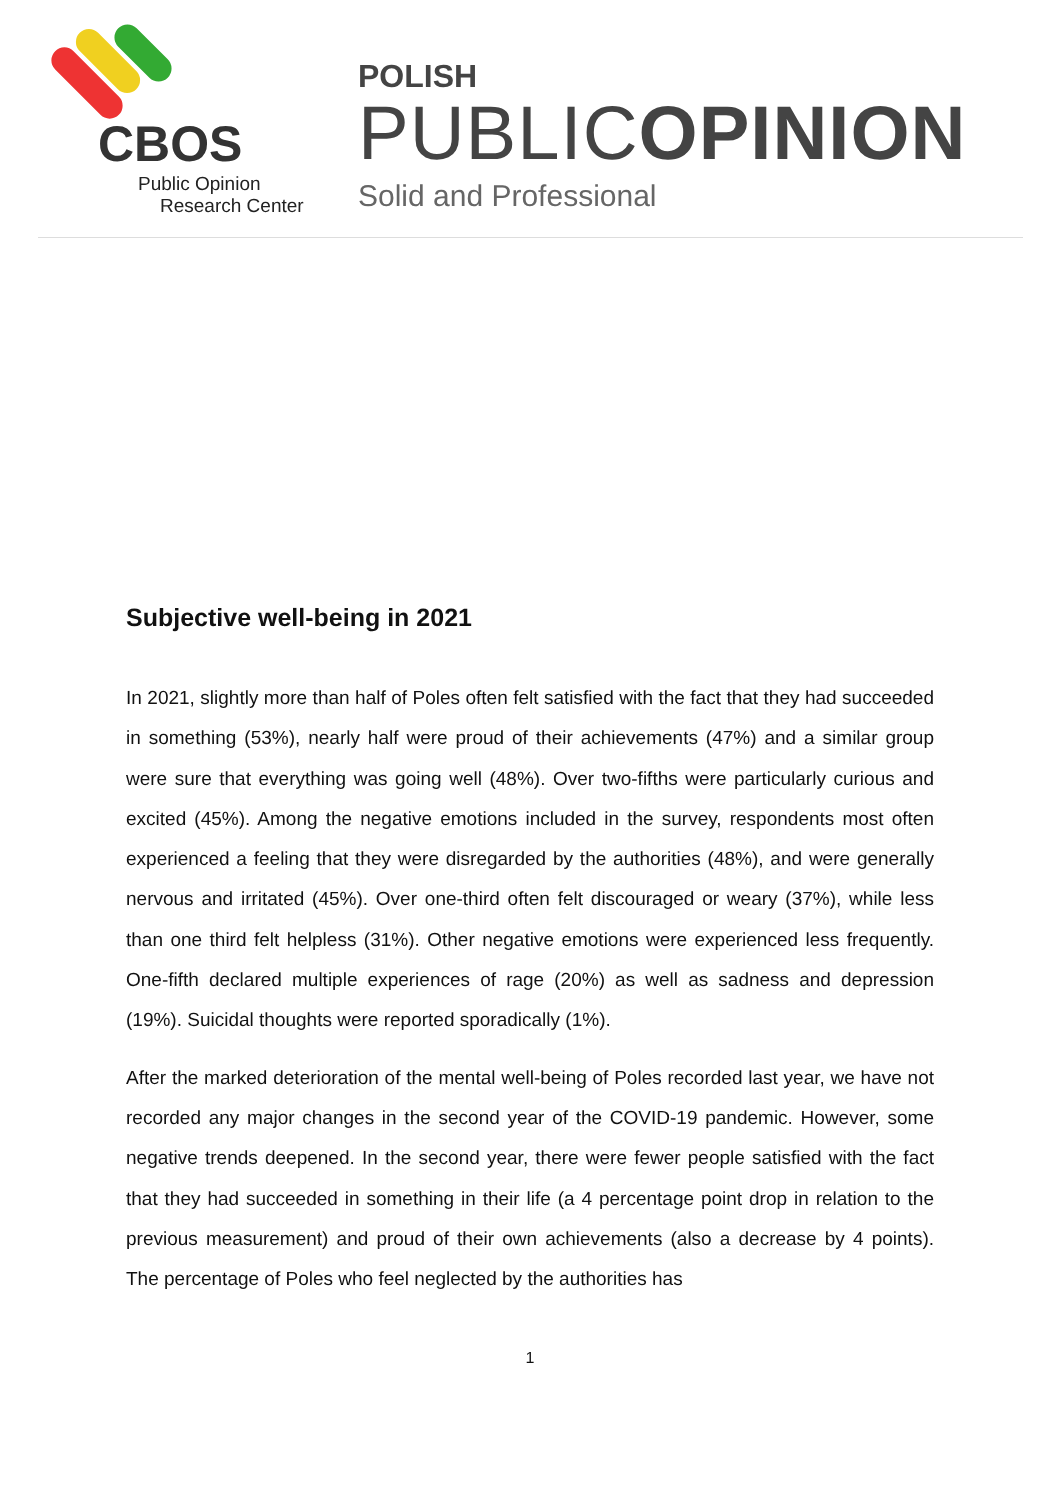CBOS
Public Opinion
Research Center
POLISH
PUBLICOPINION
Solid and Professional
Subjective well-being in 2021
In 2021, slightly more than half of Poles often felt satisfied with the fact that they had succeeded in something (53%), nearly half were proud of their achievements (47%) and a similar group were sure that everything was going well (48%). Over two-fifths were particularly curious and excited (45%). Among the negative emotions included in the survey, respondents most often experienced a feeling that they were disregarded by the authorities (48%), and were generally nervous and irritated (45%). Over one-third often felt discouraged or weary (37%), while less than one third felt helpless (31%). Other negative emotions were experienced less frequently. One-fifth declared multiple experiences of rage (20%) as well as sadness and depression (19%). Suicidal thoughts were reported sporadically (1%).
After the marked deterioration of the mental well-being of Poles recorded last year, we have not recorded any major changes in the second year of the COVID-19 pandemic. However, some negative trends deepened. In the second year, there were fewer people satisfied with the fact that they had succeeded in something in their life (a 4 percentage point drop in relation to the previous measurement) and proud of their own achievements (also a decrease by 4 points). The percentage of Poles who feel neglected by the authorities has
1